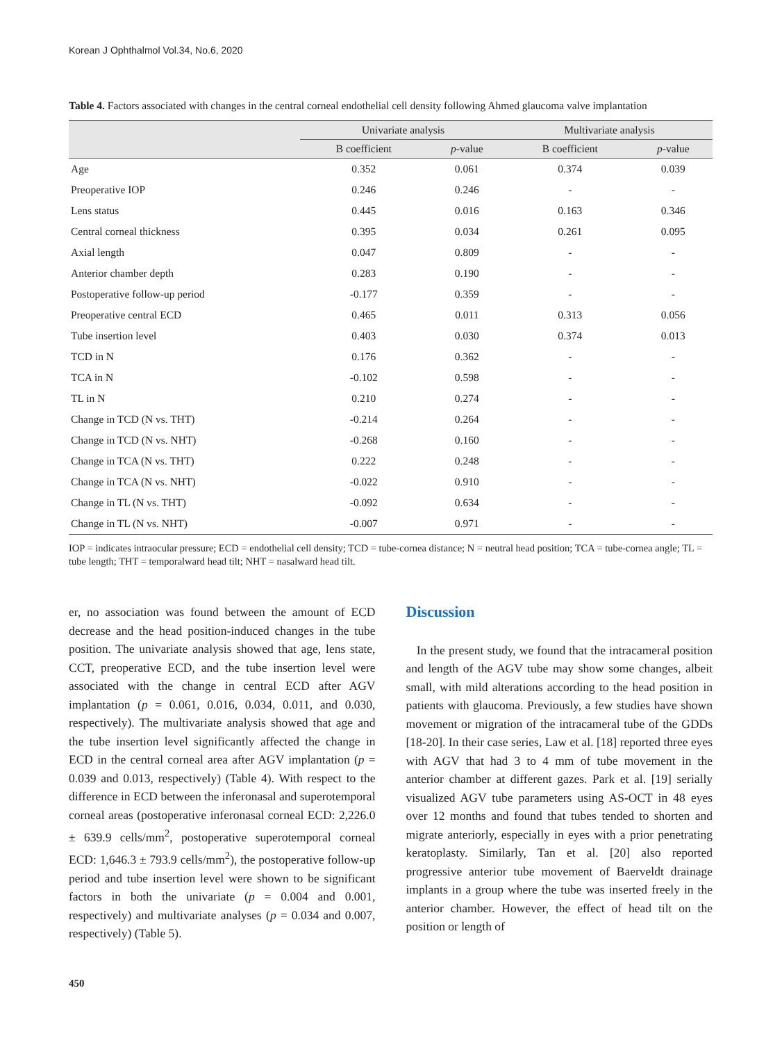Korean J Ophthalmol Vol.34, No.6, 2020
Table 4. Factors associated with changes in the central corneal endothelial cell density following Ahmed glaucoma valve implantation
| | Univariate analysis | | Multivariate analysis | |
| --- | --- | --- | --- | --- |
| | B coefficient | p -value | B coefficient | p -value |
| Age | 0.352 | 0.061 | 0.374 | 0.039 |
| Preoperative IOP | 0.246 | 0.246 | - | - |
| Lens status | 0.445 | 0.016 | 0.163 | 0.346 |
| Central corneal thickness | 0.395 | 0.034 | 0.261 | 0.095 |
| Axial length | 0.047 | 0.809 | - | - |
| Anterior chamber depth | 0.283 | 0.190 | - | - |
| Postoperative follow-up period | -0.177 | 0.359 | - | - |
| Preoperative central ECD | 0.465 | 0.011 | 0.313 | 0.056 |
| Tube insertion level | 0.403 | 0.030 | 0.374 | 0.013 |
| TCD in N | 0.176 | 0.362 | - | - |
| TCA in N | -0.102 | 0.598 | - | - |
| TL in N | 0.210 | 0.274 | - | - |
| Change in TCD (N vs. THT) | -0.214 | 0.264 | - | - |
| Change in TCD (N vs. NHT) | -0.268 | 0.160 | - | - |
| Change in TCA (N vs. THT) | 0.222 | 0.248 | - | - |
| Change in TCA (N vs. NHT) | -0.022 | 0.910 | - | - |
| Change in TL (N vs. THT) | -0.092 | 0.634 | - | - |
| Change in TL (N vs. NHT) | -0.007 | 0.971 | - | - |
IOP = indicates intraocular pressure; ECD = endothelial cell density; TCD = tube-cornea distance; N = neutral head position; TCA = tube-cornea angle; TL = tube length; THT = temporalward head tilt; NHT = nasalward head tilt.
er, no association was found between the amount of ECD decrease and the head position-induced changes in the tube position. The univariate analysis showed that age, lens state, CCT, preoperative ECD, and the tube insertion level were associated with the change in central ECD after AGV implantation (p = 0.061, 0.016, 0.034, 0.011, and 0.030, respectively). The multivariate analysis showed that age and the tube insertion level significantly affected the change in ECD in the central corneal area after AGV implantation (p = 0.039 and 0.013, respectively) (Table 4). With respect to the difference in ECD between the inferonasal and superotemporal corneal areas (postoperative inferonasal corneal ECD: 2,226.0 ± 639.9 cells/mm<sup>2</sup>, postoperative superotemporal corneal ECD: 1,646.3 ± 793.9 cells/mm<sup>2</sup>), the postoperative follow-up period and tube insertion level were shown to be significant factors in both the univariate (p = 0.004 and 0.001, respectively) and multivariate analyses (p = 0.034 and 0.007, respectively) (Table 5).
Discussion
In the present study, we found that the intracameral position and length of the AGV tube may show some changes, albeit small, with mild alterations according to the head position in patients with glaucoma. Previously, a few studies have shown movement or migration of the intracameral tube of the GDDs [18-20]. In their case series, Law et al. [18] reported three eyes with AGV that had 3 to 4 mm of tube movement in the anterior chamber at different gazes. Park et al. [19] serially visualized AGV tube parameters using AS-OCT in 48 eyes over 12 months and found that tubes tended to shorten and migrate anteriorly, especially in eyes with a prior penetrating keratoplasty. Similarly, Tan et al. [20] also reported progressive anterior tube movement of Baerveldt drainage implants in a group where the tube was inserted freely in the anterior chamber. However, the effect of head tilt on the position or length of
450